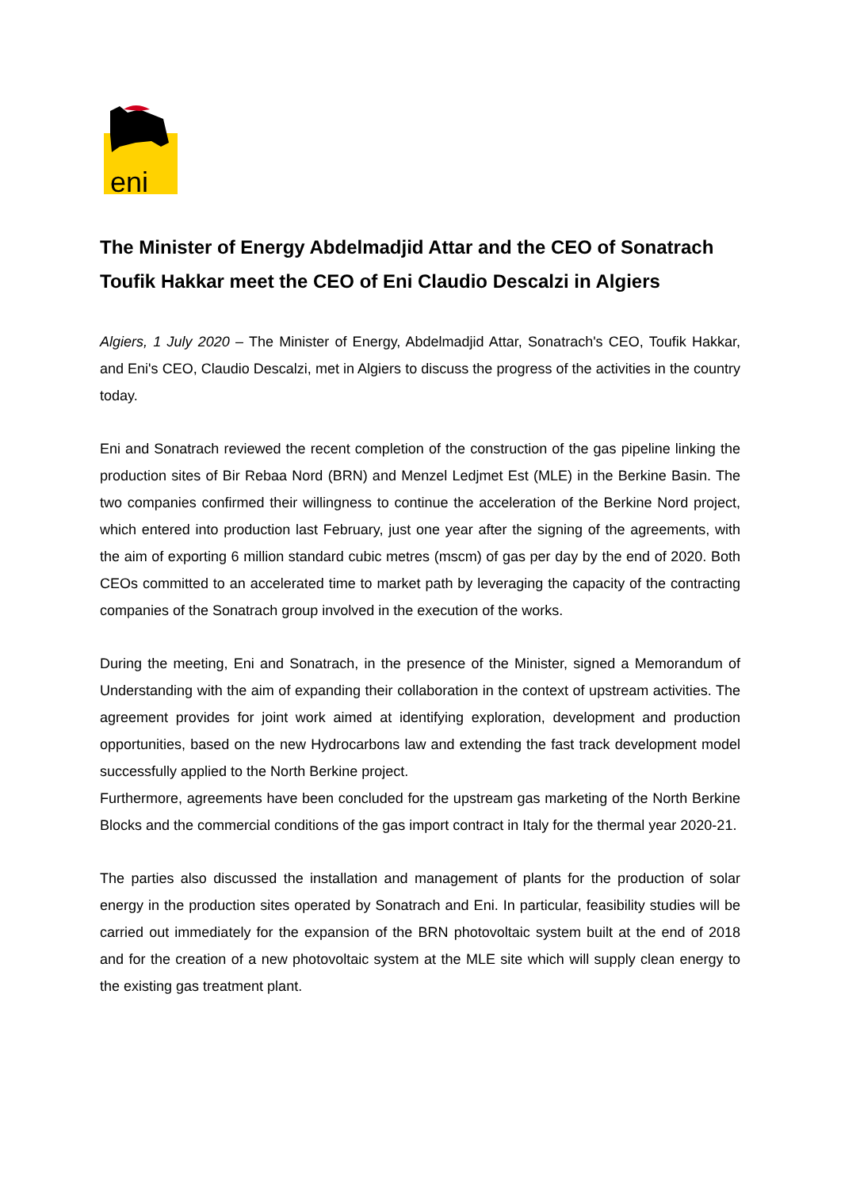eni
The Minister of Energy Abdelmadjid Attar and the CEO of Sonatrach Toufik Hakkar meet the CEO of Eni Claudio Descalzi in Algiers
Algiers, 1 July 2020 – The Minister of Energy, Abdelmadjid Attar, Sonatrach's CEO, Toufik Hakkar, and Eni's CEO, Claudio Descalzi, met in Algiers to discuss the progress of the activities in the country today.
Eni and Sonatrach reviewed the recent completion of the construction of the gas pipeline linking the production sites of Bir Rebaa Nord (BRN) and Menzel Ledjmet Est (MLE) in the Berkine Basin. The two companies confirmed their willingness to continue the acceleration of the Berkine Nord project, which entered into production last February, just one year after the signing of the agreements, with the aim of exporting 6 million standard cubic metres (mscm) of gas per day by the end of 2020. Both CEOs committed to an accelerated time to market path by leveraging the capacity of the contracting companies of the Sonatrach group involved in the execution of the works.
During the meeting, Eni and Sonatrach, in the presence of the Minister, signed a Memorandum of Understanding with the aim of expanding their collaboration in the context of upstream activities. The agreement provides for joint work aimed at identifying exploration, development and production opportunities, based on the new Hydrocarbons law and extending the fast track development model successfully applied to the North Berkine project.
Furthermore, agreements have been concluded for the upstream gas marketing of the North Berkine Blocks and the commercial conditions of the gas import contract in Italy for the thermal year 2020-21.
The parties also discussed the installation and management of plants for the production of solar energy in the production sites operated by Sonatrach and Eni. In particular, feasibility studies will be carried out immediately for the expansion of the BRN photovoltaic system built at the end of 2018 and for the creation of a new photovoltaic system at the MLE site which will supply clean energy to the existing gas treatment plant.